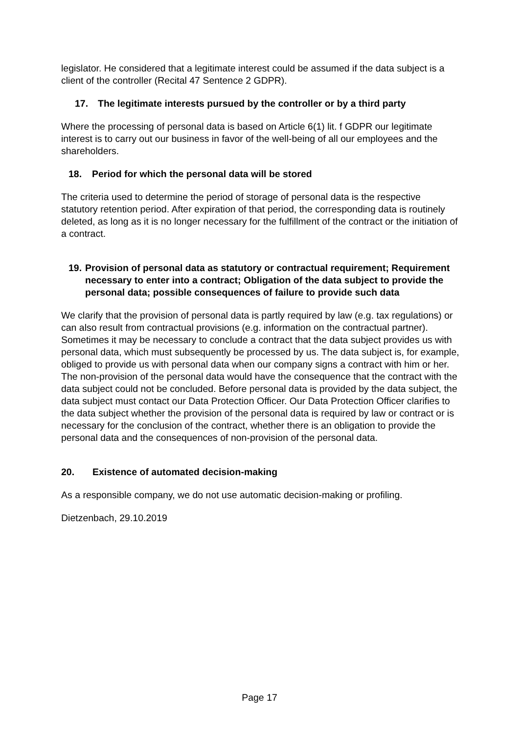legislator. He considered that a legitimate interest could be assumed if the data subject is a client of the controller (Recital 47 Sentence 2 GDPR).
17. The legitimate interests pursued by the controller or by a third party
Where the processing of personal data is based on Article 6(1) lit. f GDPR our legitimate interest is to carry out our business in favor of the well-being of all our employees and the shareholders.
18. Period for which the personal data will be stored
The criteria used to determine the period of storage of personal data is the respective statutory retention period. After expiration of that period, the corresponding data is routinely deleted, as long as it is no longer necessary for the fulfillment of the contract or the initiation of a contract.
19. Provision of personal data as statutory or contractual requirement; Requirement necessary to enter into a contract; Obligation of the data subject to provide the personal data; possible consequences of failure to provide such data
We clarify that the provision of personal data is partly required by law (e.g. tax regulations) or can also result from contractual provisions (e.g. information on the contractual partner). Sometimes it may be necessary to conclude a contract that the data subject provides us with personal data, which must subsequently be processed by us. The data subject is, for example, obliged to provide us with personal data when our company signs a contract with him or her. The non-provision of the personal data would have the consequence that the contract with the data subject could not be concluded. Before personal data is provided by the data subject, the data subject must contact our Data Protection Officer. Our Data Protection Officer clarifies to the data subject whether the provision of the personal data is required by law or contract or is necessary for the conclusion of the contract, whether there is an obligation to provide the personal data and the consequences of non-provision of the personal data.
20. Existence of automated decision-making
As a responsible company, we do not use automatic decision-making or profiling.
Dietzenbach, 29.10.2019
Page 17